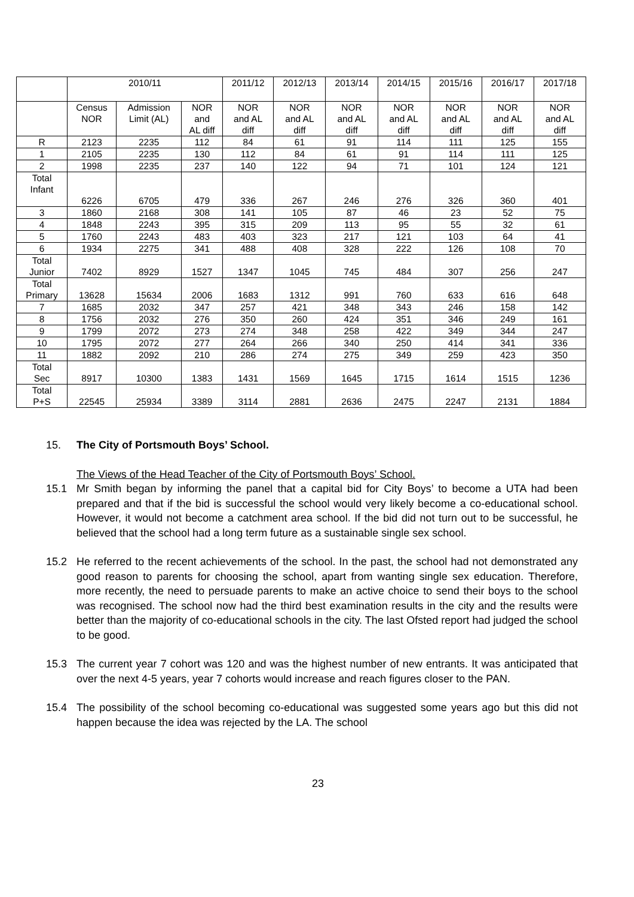| | 2010/11 | | | 2011/12 | 2012/13 | 2013/14 | 2014/15 | 2015/16 | 2016/17 | 2017/18 |
| --- | --- | --- | --- | --- | --- | --- | --- | --- | --- | --- |
| | Census NOR | Admission Limit (AL) | NOR and AL diff | NOR and AL diff | NOR and AL diff | NOR and AL diff | NOR and AL diff | NOR and AL diff | NOR and AL diff | NOR and AL diff |
| R | 2123 | 2235 | 112 | 84 | 61 | 91 | 114 | 111 | 125 | 155 |
| 1 | 2105 | 2235 | 130 | 112 | 84 | 61 | 91 | 114 | 111 | 125 |
| 2 | 1998 | 2235 | 237 | 140 | 122 | 94 | 71 | 101 | 124 | 121 |
| Total Infant | 6226 | 6705 | 479 | 336 | 267 | 246 | 276 | 326 | 360 | 401 |
| 3 | 1860 | 2168 | 308 | 141 | 105 | 87 | 46 | 23 | 52 | 75 |
| 4 | 1848 | 2243 | 395 | 315 | 209 | 113 | 95 | 55 | 32 | 61 |
| 5 | 1760 | 2243 | 483 | 403 | 323 | 217 | 121 | 103 | 64 | 41 |
| 6 | 1934 | 2275 | 341 | 488 | 408 | 328 | 222 | 126 | 108 | 70 |
| Total Junior | 7402 | 8929 | 1527 | 1347 | 1045 | 745 | 484 | 307 | 256 | 247 |
| Total Primary | 13628 | 15634 | 2006 | 1683 | 1312 | 991 | 760 | 633 | 616 | 648 |
| 7 | 1685 | 2032 | 347 | 257 | 421 | 348 | 343 | 246 | 158 | 142 |
| 8 | 1756 | 2032 | 276 | 350 | 260 | 424 | 351 | 346 | 249 | 161 |
| 9 | 1799 | 2072 | 273 | 274 | 348 | 258 | 422 | 349 | 344 | 247 |
| 10 | 1795 | 2072 | 277 | 264 | 266 | 340 | 250 | 414 | 341 | 336 |
| 11 | 1882 | 2092 | 210 | 286 | 274 | 275 | 349 | 259 | 423 | 350 |
| Total Sec | 8917 | 10300 | 1383 | 1431 | 1569 | 1645 | 1715 | 1614 | 1515 | 1236 |
| Total P+S | 22545 | 25934 | 3389 | 3114 | 2881 | 2636 | 2475 | 2247 | 2131 | 1884 |
15. The City of Portsmouth Boys’ School.
The Views of the Head Teacher of the City of Portsmouth Boys’ School.
15.1 Mr Smith began by informing the panel that a capital bid for City Boys’ to become a UTA had been prepared and that if the bid is successful the school would very likely become a co-educational school. However, it would not become a catchment area school. If the bid did not turn out to be successful, he believed that the school had a long term future as a sustainable single sex school.
15.2 He referred to the recent achievements of the school. In the past, the school had not demonstrated any good reason to parents for choosing the school, apart from wanting single sex education. Therefore, more recently, the need to persuade parents to make an active choice to send their boys to the school was recognised. The school now had the third best examination results in the city and the results were better than the majority of co-educational schools in the city. The last Ofsted report had judged the school to be good.
15.3 The current year 7 cohort was 120 and was the highest number of new entrants. It was anticipated that over the next 4-5 years, year 7 cohorts would increase and reach figures closer to the PAN.
15.4 The possibility of the school becoming co-educational was suggested some years ago but this did not happen because the idea was rejected by the LA. The school
23